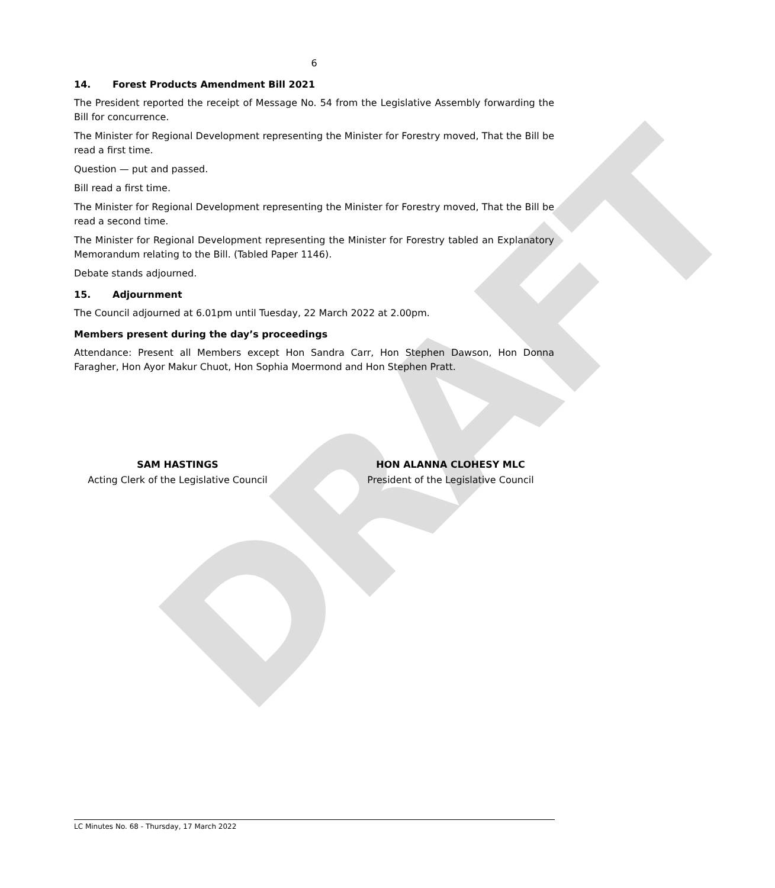DRAFT
6
14. Forest Products Amendment Bill 2021
The President reported the receipt of Message No. 54 from the Legislative Assembly forwarding the Bill for concurrence.
The Minister for Regional Development representing the Minister for Forestry moved, That the Bill be read a first time.
Question — put and passed.
Bill read a first time.
The Minister for Regional Development representing the Minister for Forestry moved, That the Bill be read a second time.
The Minister for Regional Development representing the Minister for Forestry tabled an Explanatory Memorandum relating to the Bill. (Tabled Paper 1146).
Debate stands adjourned.
15. Adjournment
The Council adjourned at 6.01pm until Tuesday, 22 March 2022 at 2.00pm.
Members present during the day’s proceedings
Attendance: Present all Members except Hon Sandra Carr, Hon Stephen Dawson, Hon Donna Faragher, Hon Ayor Makur Chuot, Hon Sophia Moermond and Hon Stephen Pratt.
SAM HASTINGS
Acting Clerk of the Legislative Council
HON ALANNA CLOHESY MLC
President of the Legislative Council
LC Minutes No. 68 - Thursday, 17 March 2022